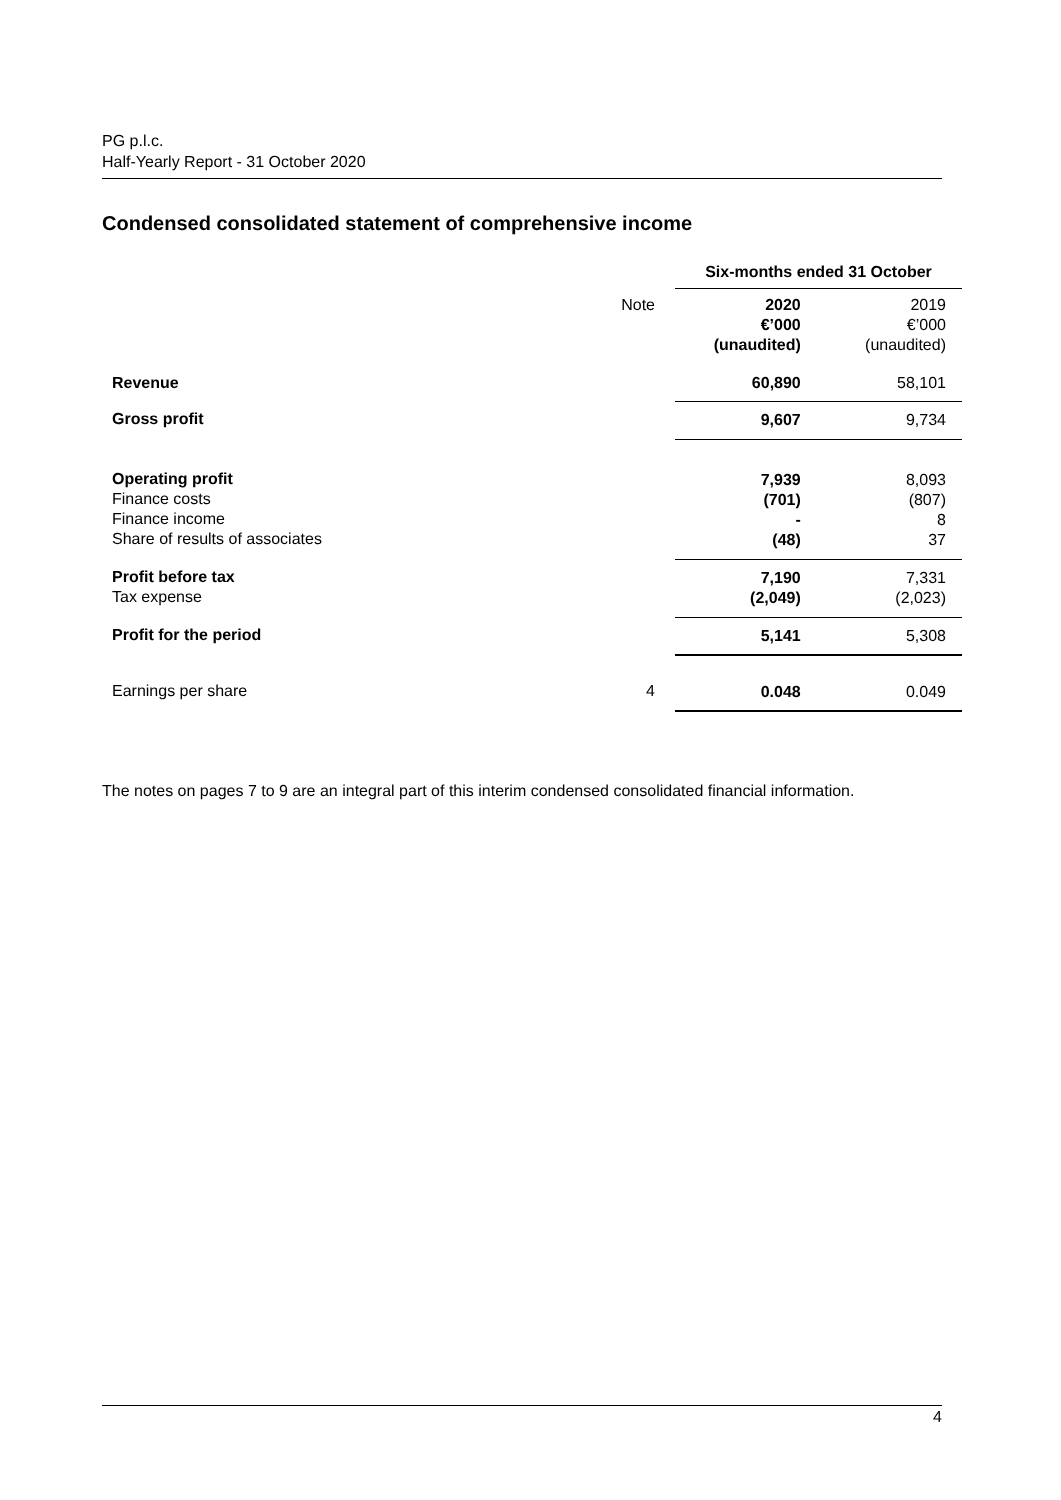PG p.l.c.
Half-Yearly Report - 31 October 2020
Condensed consolidated statement of comprehensive income
| | | Six-months ended 31 October | |
| --- | --- | --- | --- |
| | Note | 2020 €’000 (unaudited) | 2019 €’000 (unaudited) |
| Revenue | | 60,890 | 58,101 |
| Gross profit | | 9,607 | 9,734 |
| Operating profit Finance costs Finance income Share of results of associates | | 7,939 (701) - (48) | 8,093 (807) 8 37 |
| Profit before tax Tax expense | | 7,190 (2,049) | 7,331 (2,023) |
| Profit for the period | | 5,141 | 5,308 |
| Earnings per share | 4 | 0.048 | 0.049 |
The notes on pages 7 to 9 are an integral part of this interim condensed consolidated financial information.
4